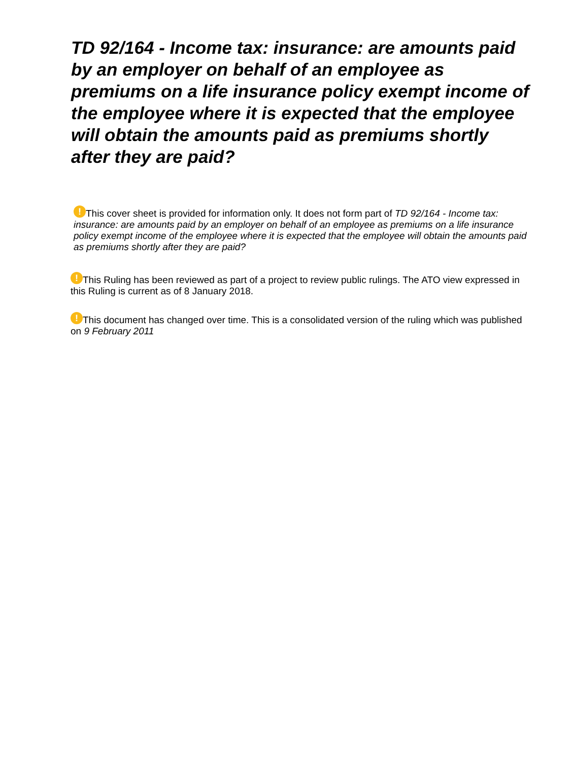TD 92/164 - Income tax: insurance: are amounts paid by an employer on behalf of an employee as premiums on a life insurance policy exempt income of the employee where it is expected that the employee will obtain the amounts paid as premiums shortly after they are paid?
! This cover sheet is provided for information only. It does not form part of TD 92/164 - Income tax: insurance: are amounts paid by an employer on behalf of an employee as premiums on a life insurance policy exempt income of the employee where it is expected that the employee will obtain the amounts paid as premiums shortly after they are paid?
! This Ruling has been reviewed as part of a project to review public rulings. The ATO view expressed in this Ruling is current as of 8 January 2018.
! This document has changed over time. This is a consolidated version of the ruling which was published on 9 February 2011